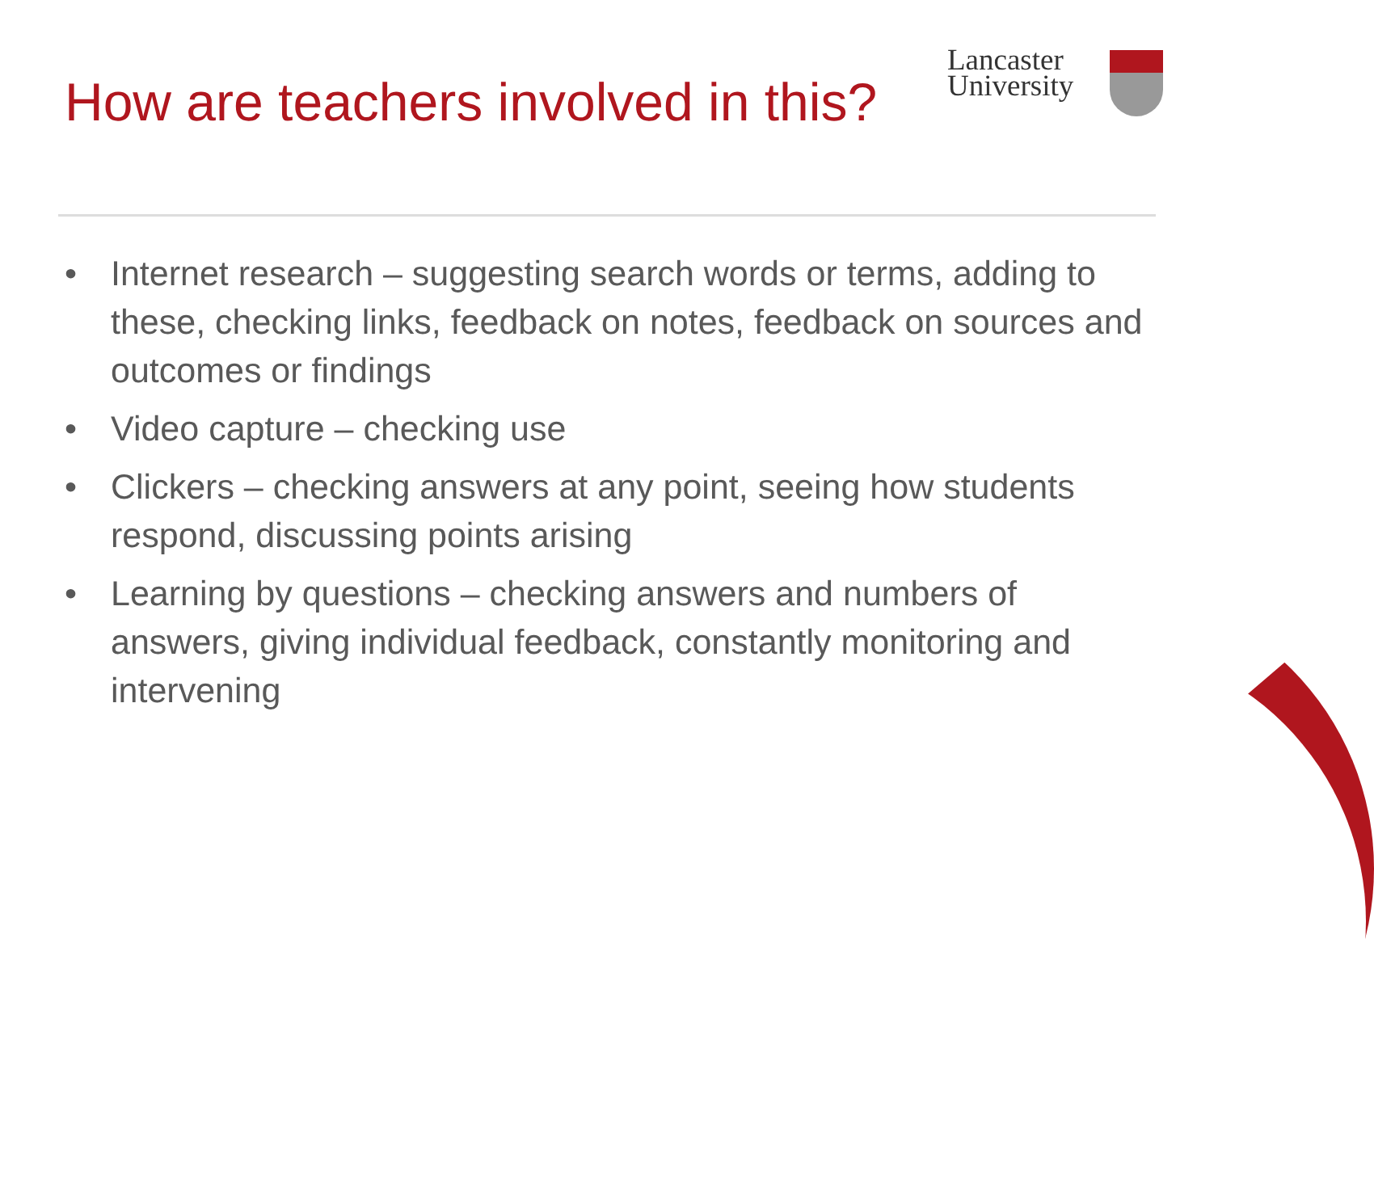How are teachers involved in this?
Lancaster
University
• Internet research – suggesting search words or terms, adding to these, checking links, feedback on notes, feedback on sources and outcomes or findings
• Video capture – checking use
• Clickers – checking answers at any point, seeing how students respond, discussing points arising
• Learning by questions – checking answers and numbers of answers, giving individual feedback, constantly monitoring and intervening